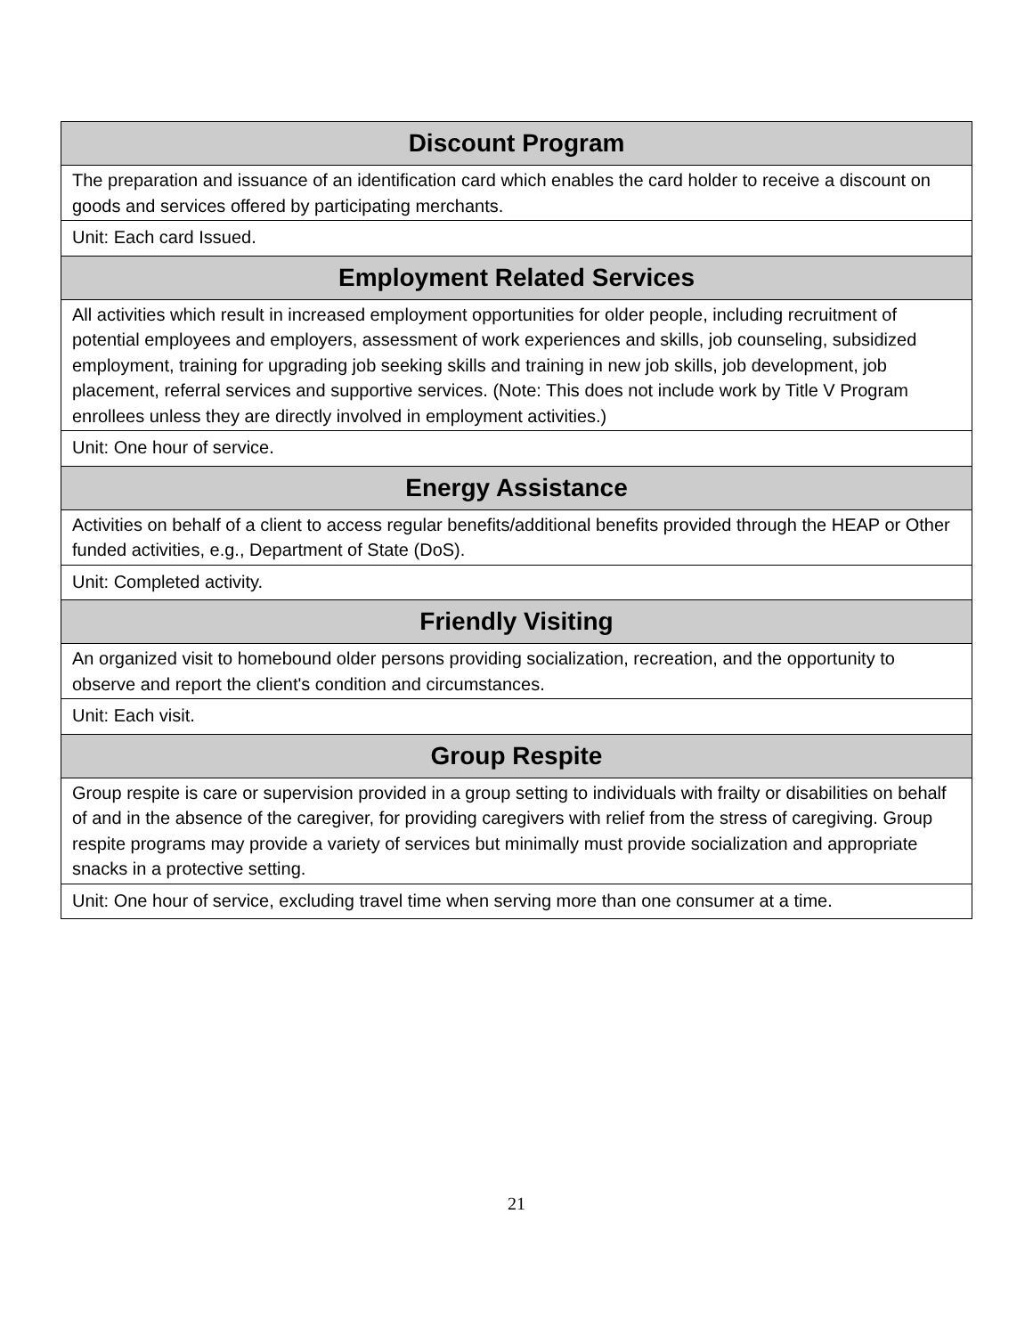| Discount Program |
| --- |
| The preparation and issuance of an identification card which enables the card holder to receive a discount on goods and services offered by participating merchants. |
| Unit: Each card Issued. |
| Employment Related Services |
| All activities which result in increased employment opportunities for older people, including recruitment of potential employees and employers, assessment of work experiences and skills, job counseling, subsidized employment, training for upgrading job seeking skills and training in new job skills, job development, job placement, referral services and supportive services. (Note: This does not include work by Title V Program enrollees unless they are directly involved in employment activities.) |
| Unit: One hour of service. |
| Energy Assistance |
| Activities on behalf of a client to access regular benefits/additional benefits provided through the HEAP or Other funded activities, e.g., Department of State (DoS). |
| Unit: Completed activity. |
| Friendly Visiting |
| An organized visit to homebound older persons providing socialization, recreation, and the opportunity to observe and report the client's condition and circumstances. |
| Unit: Each visit. |
| Group Respite |
| Group respite is care or supervision provided in a group setting to individuals with frailty or disabilities on behalf of and in the absence of the caregiver, for providing caregivers with relief from the stress of caregiving. Group respite programs may provide a variety of services but minimally must provide socialization and appropriate snacks in a protective setting. |
| Unit: One hour of service, excluding travel time when serving more than one consumer at a time. |
21